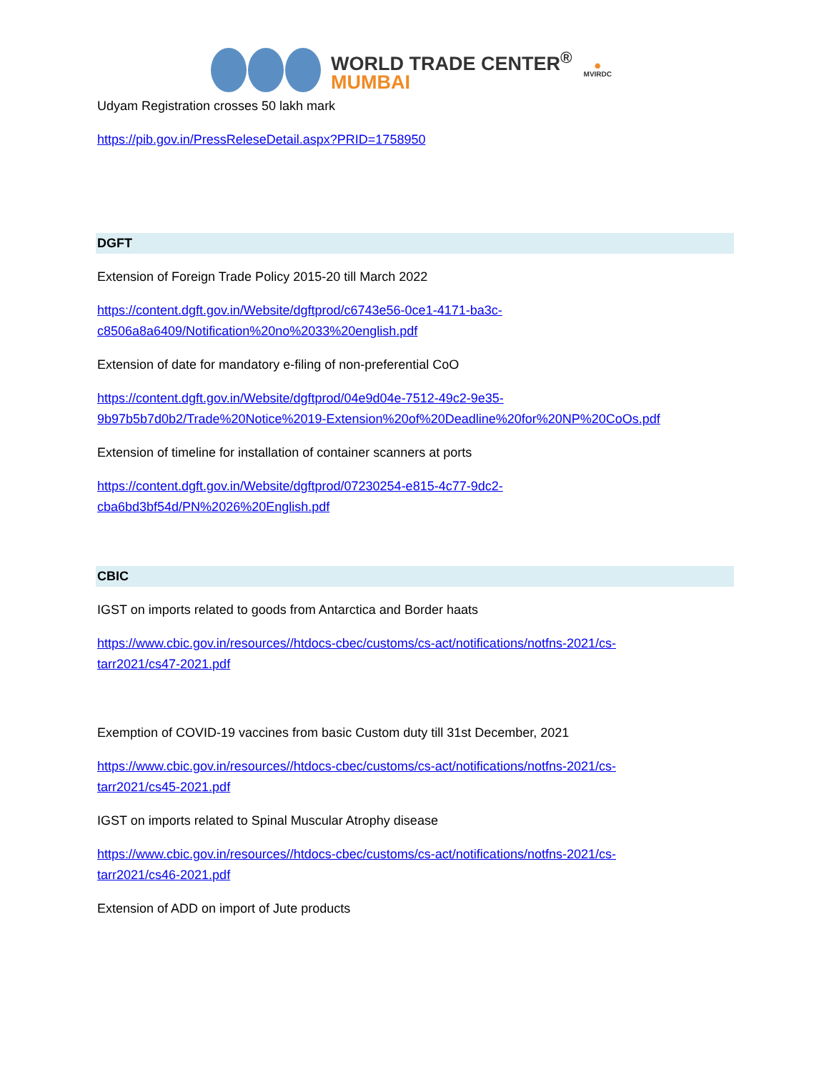WORLD TRADE CENTER<sup>®</sup>
MUMBAI
✺
MVIRDC
Udyam Registration crosses 50 lakh mark
https://pib.gov.in/PressReleseDetail.aspx?PRID=1758950
DGFT
Extension of Foreign Trade Policy 2015-20 till March 2022
https://content.dgft.gov.in/Website/dgftprod/c6743e56-0ce1-4171-ba3c-
c8506a8a6409/Notification%20no%2033%20english.pdf
Extension of date for mandatory e-filing of non-preferential CoO
https://content.dgft.gov.in/Website/dgftprod/04e9d04e-7512-49c2-9e35-
9b97b5b7d0b2/Trade%20Notice%2019-Extension%20of%20Deadline%20for%20NP%20CoOs.pdf
Extension of timeline for installation of container scanners at ports
https://content.dgft.gov.in/Website/dgftprod/07230254-e815-4c77-9dc2-
cba6bd3bf54d/PN%2026%20English.pdf
CBIC
IGST on imports related to goods from Antarctica and Border haats
https://www.cbic.gov.in/resources//htdocs-cbec/customs/cs-act/notifications/notfns-2021/cs-
tarr2021/cs47-2021.pdf
Exemption of COVID-19 vaccines from basic Custom duty till 31st December, 2021
https://www.cbic.gov.in/resources//htdocs-cbec/customs/cs-act/notifications/notfns-2021/cs-
tarr2021/cs45-2021.pdf
IGST on imports related to Spinal Muscular Atrophy disease
https://www.cbic.gov.in/resources//htdocs-cbec/customs/cs-act/notifications/notfns-2021/cs-
tarr2021/cs46-2021.pdf
Extension of ADD on import of Jute products